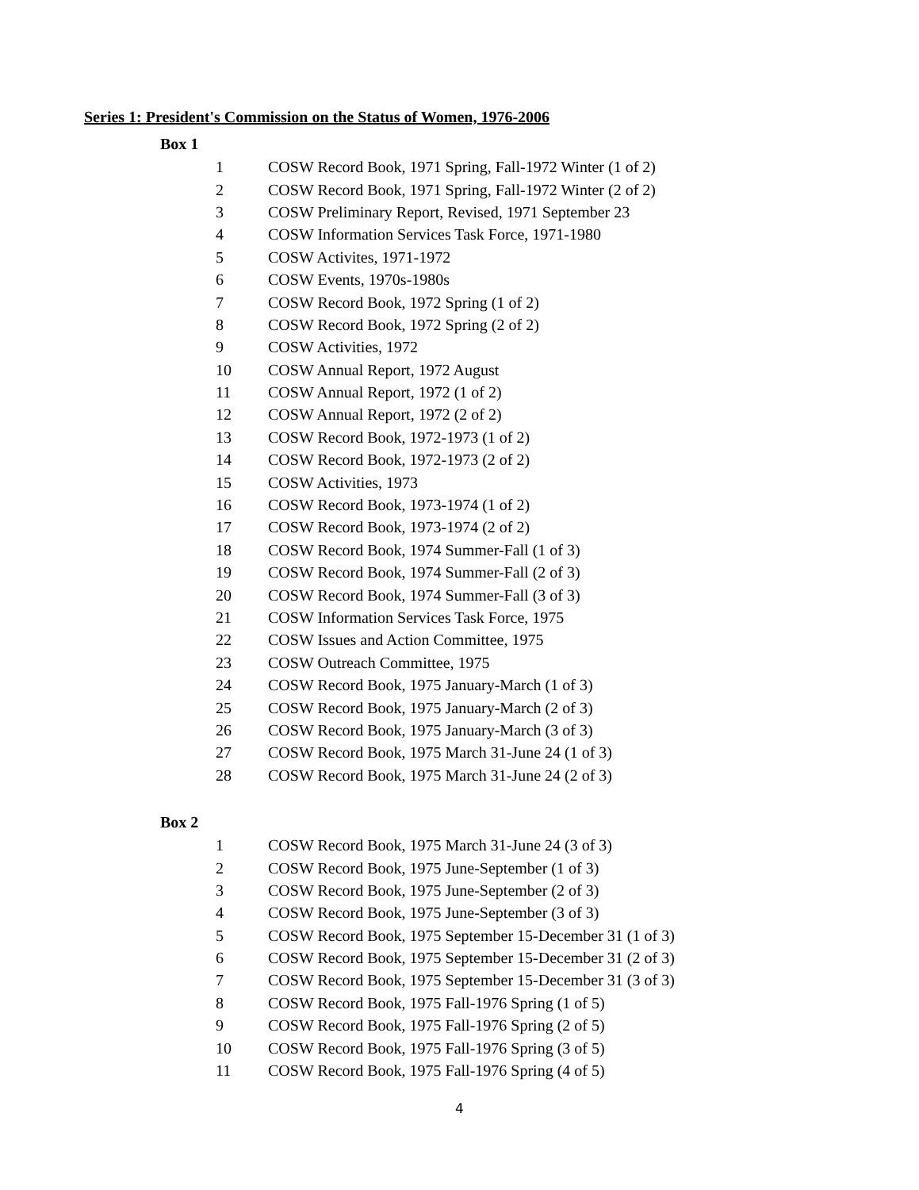Series 1: President's Commission on the Status of Women, 1976-2006
Box 1
| 1 | COSW Record Book, 1971 Spring, Fall-1972 Winter (1 of 2) |
| 2 | COSW Record Book, 1971 Spring, Fall-1972 Winter (2 of 2) |
| 3 | COSW Preliminary Report, Revised, 1971 September 23 |
| 4 | COSW Information Services Task Force, 1971-1980 |
| 5 | COSW Activites, 1971-1972 |
| 6 | COSW Events, 1970s-1980s |
| 7 | COSW Record Book, 1972 Spring (1 of 2) |
| 8 | COSW Record Book, 1972 Spring (2 of 2) |
| 9 | COSW Activities, 1972 |
| 10 | COSW Annual Report, 1972 August |
| 11 | COSW Annual Report, 1972 (1 of 2) |
| 12 | COSW Annual Report, 1972 (2 of 2) |
| 13 | COSW Record Book, 1972-1973 (1 of 2) |
| 14 | COSW Record Book, 1972-1973 (2 of 2) |
| 15 | COSW Activities, 1973 |
| 16 | COSW Record Book, 1973-1974 (1 of 2) |
| 17 | COSW Record Book, 1973-1974 (2 of 2) |
| 18 | COSW Record Book, 1974 Summer-Fall (1 of 3) |
| 19 | COSW Record Book, 1974 Summer-Fall (2 of 3) |
| 20 | COSW Record Book, 1974 Summer-Fall (3 of 3) |
| 21 | COSW Information Services Task Force, 1975 |
| 22 | COSW Issues and Action Committee, 1975 |
| 23 | COSW Outreach Committee, 1975 |
| 24 | COSW Record Book, 1975 January-March (1 of 3) |
| 25 | COSW Record Book, 1975 January-March (2 of 3) |
| 26 | COSW Record Book, 1975 January-March (3 of 3) |
| 27 | COSW Record Book, 1975 March 31-June 24 (1 of 3) |
| 28 | COSW Record Book, 1975 March 31-June 24 (2 of 3) |
Box 2
| 1 | COSW Record Book, 1975 March 31-June 24 (3 of 3) |
| 2 | COSW Record Book, 1975 June-September (1 of 3) |
| 3 | COSW Record Book, 1975 June-September (2 of 3) |
| 4 | COSW Record Book, 1975 June-September (3 of 3) |
| 5 | COSW Record Book, 1975 September 15-December 31 (1 of 3) |
| 6 | COSW Record Book, 1975 September 15-December 31 (2 of 3) |
| 7 | COSW Record Book, 1975 September 15-December 31 (3 of 3) |
| 8 | COSW Record Book, 1975 Fall-1976 Spring (1 of 5) |
| 9 | COSW Record Book, 1975 Fall-1976 Spring (2 of 5) |
| 10 | COSW Record Book, 1975 Fall-1976 Spring (3 of 5) |
| 11 | COSW Record Book, 1975 Fall-1976 Spring (4 of 5) |
4